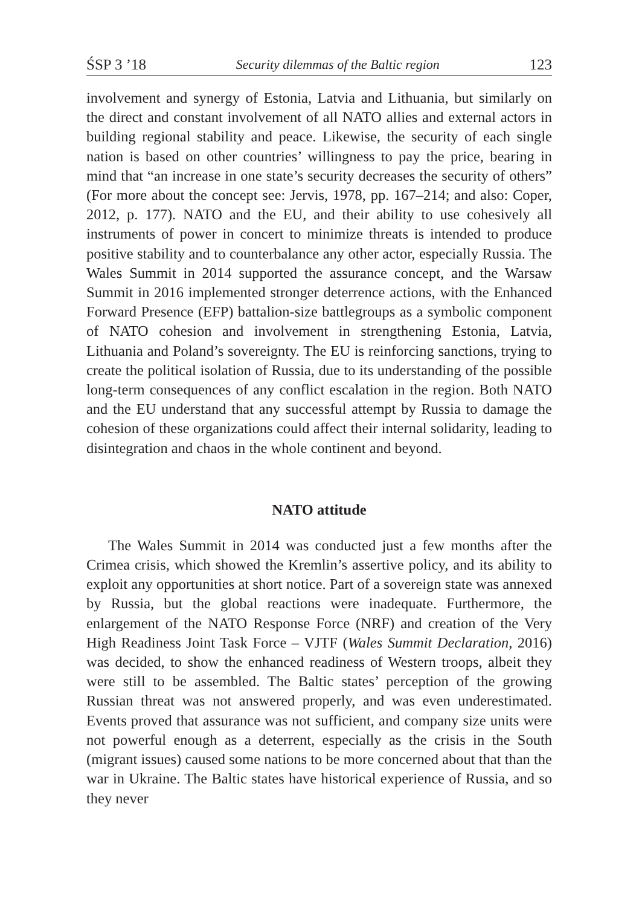ŚSP 3 ’18 Security dilemmas of the Baltic region 123
involvement and synergy of Estonia, Latvia and Lithuania, but similarly on the direct and constant involvement of all NATO allies and external actors in building regional stability and peace. Likewise, the security of each single nation is based on other countries’ willingness to pay the price, bearing in mind that “an increase in one state’s security decreases the security of others” (For more about the concept see: Jervis, 1978, pp. 167–214; and also: Coper, 2012, p. 177). NATO and the EU, and their ability to use cohesively all instruments of power in concert to minimize threats is intended to produce positive stability and to counterbalance any other actor, especially Russia. The Wales Summit in 2014 supported the assurance concept, and the Warsaw Summit in 2016 implemented stronger deterrence actions, with the Enhanced Forward Presence (EFP) battalion-size battlegroups as a symbolic component of NATO cohesion and involvement in strengthening Estonia, Latvia, Lithuania and Poland’s sovereignty. The EU is reinforcing sanctions, trying to create the political isolation of Russia, due to its understanding of the possible long-term consequences of any conflict escalation in the region. Both NATO and the EU understand that any successful attempt by Russia to damage the cohesion of these organizations could affect their internal solidarity, leading to disintegration and chaos in the whole continent and beyond.
NATO attitude
The Wales Summit in 2014 was conducted just a few months after the Crimea crisis, which showed the Kremlin’s assertive policy, and its ability to exploit any opportunities at short notice. Part of a sovereign state was annexed by Russia, but the global reactions were inadequate. Furthermore, the enlargement of the NATO Response Force (NRF) and creation of the Very High Readiness Joint Task Force – VJTF (Wales Summit Declaration, 2016) was decided, to show the enhanced readiness of Western troops, albeit they were still to be assembled. The Baltic states’ perception of the growing Russian threat was not answered properly, and was even underestimated. Events proved that assurance was not sufficient, and company size units were not powerful enough as a deterrent, especially as the crisis in the South (migrant issues) caused some nations to be more concerned about that than the war in Ukraine. The Baltic states have historical experience of Russia, and so they never